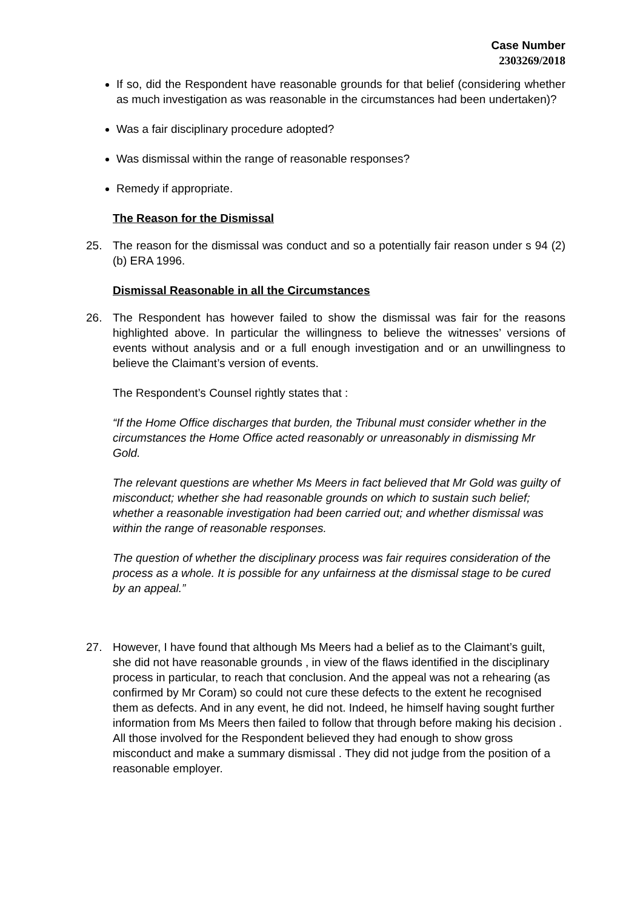Case Number
2303269/2018
If so, did the Respondent have reasonable grounds for that belief (considering whether as much investigation as was reasonable in the circumstances had been undertaken)?
Was a fair disciplinary procedure adopted?
Was dismissal within the range of reasonable responses?
Remedy if appropriate.
The Reason for the Dismissal
25. The reason for the dismissal was conduct and so a potentially fair reason under s 94 (2) (b) ERA 1996.
Dismissal Reasonable in all the Circumstances
26. The Respondent has however failed to show the dismissal was fair for the reasons highlighted above. In particular the willingness to believe the witnesses’ versions of events without analysis and or a full enough investigation and or an unwillingness to believe the Claimant’s version of events.
The Respondent’s Counsel rightly states that :
“If the Home Office discharges that burden, the Tribunal must consider whether in the circumstances the Home Office acted reasonably or unreasonably in dismissing Mr Gold.
The relevant questions are whether Ms Meers in fact believed that Mr Gold was guilty of misconduct; whether she had reasonable grounds on which to sustain such belief; whether a reasonable investigation had been carried out; and whether dismissal was within the range of reasonable responses.
The question of whether the disciplinary process was fair requires consideration of the process as a whole. It is possible for any unfairness at the dismissal stage to be cured by an appeal.”
27. However, I have found that although Ms Meers had a belief as to the Claimant’s guilt, she did not have reasonable grounds , in view of the flaws identified in the disciplinary process in particular, to reach that conclusion. And the appeal was not a rehearing (as confirmed by Mr Coram) so could not cure these defects to the extent he recognised them as defects. And in any event, he did not. Indeed, he himself having sought further information from Ms Meers then failed to follow that through before making his decision . All those involved for the Respondent believed they had enough to show gross misconduct and make a summary dismissal . They did not judge from the position of a reasonable employer.